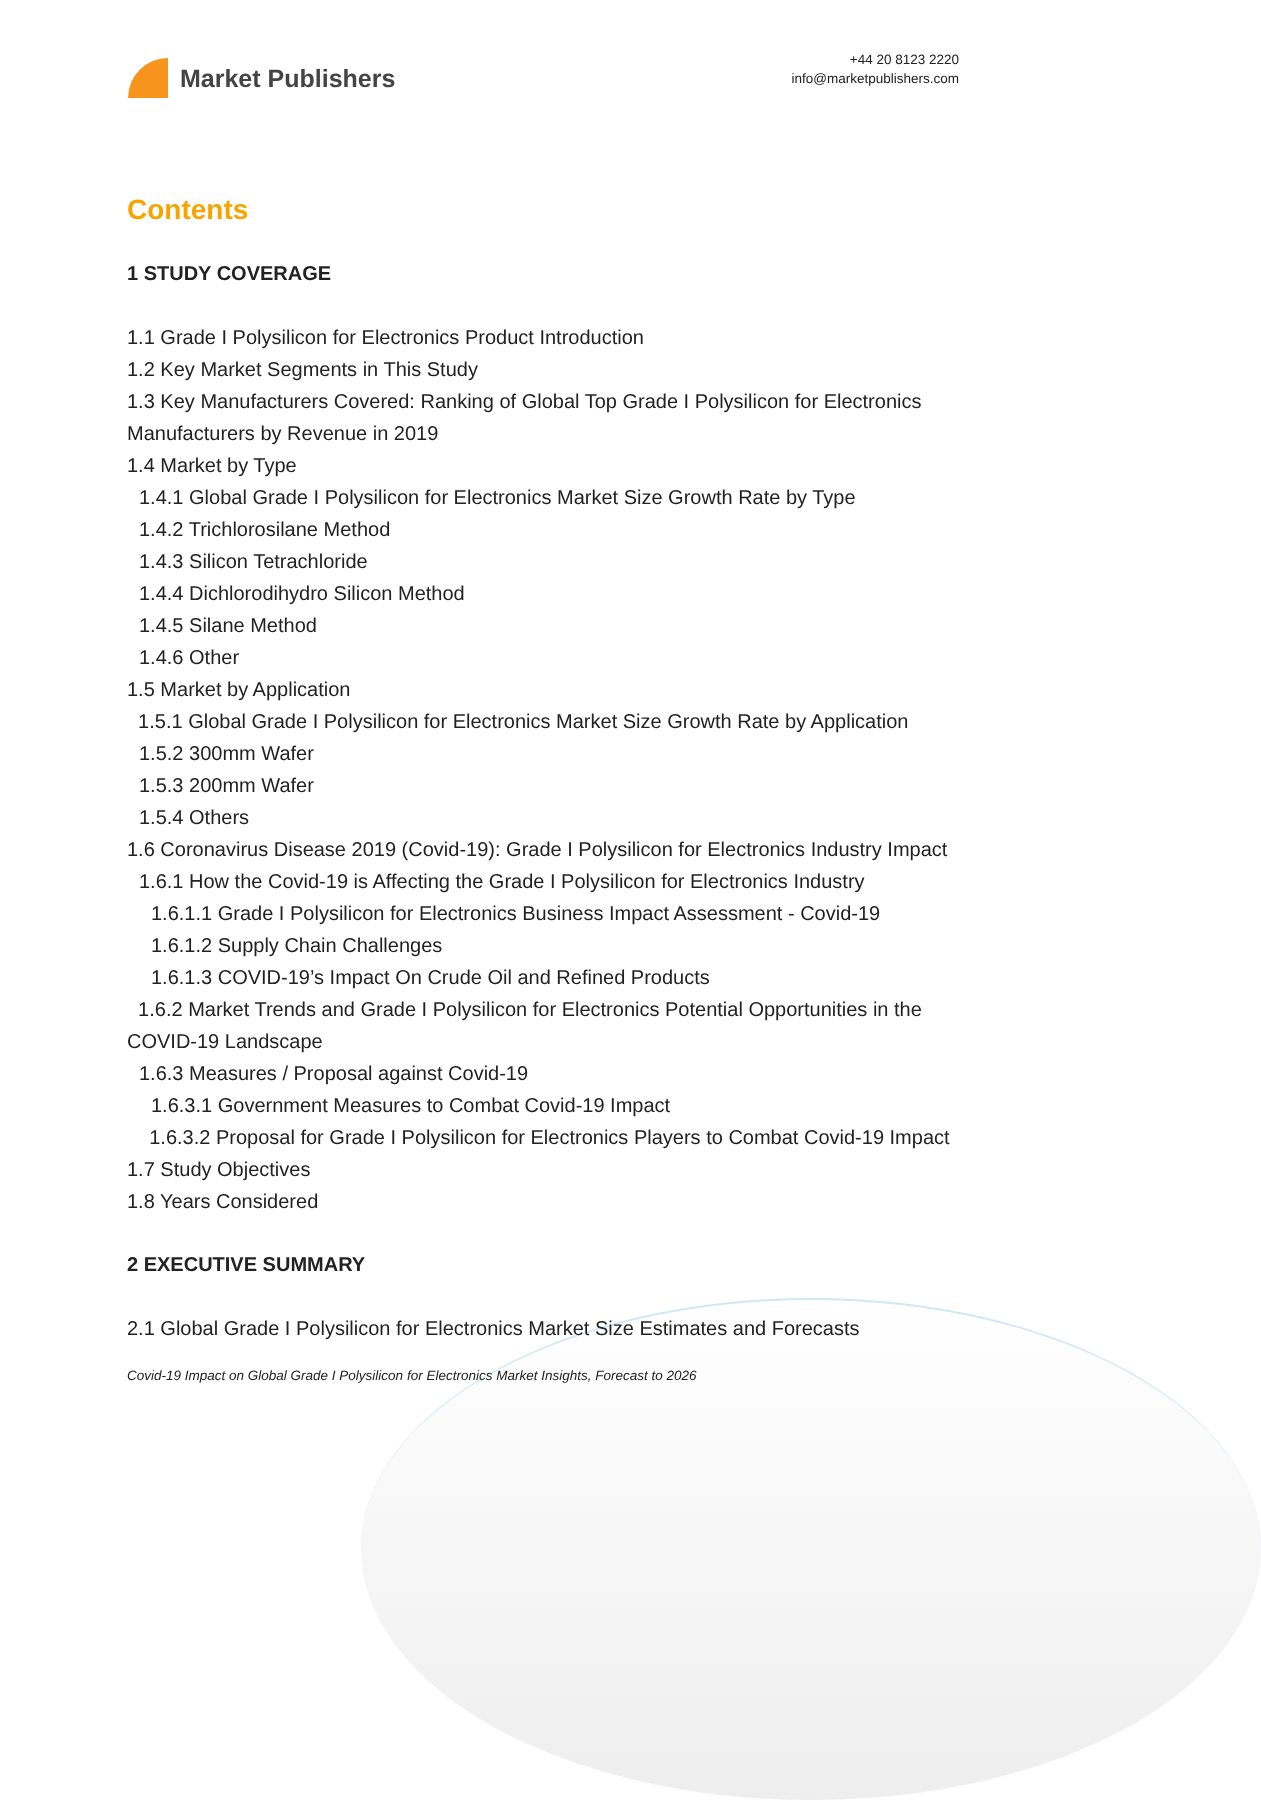Market Publishers
+44 20 8123 2220
info@marketpublishers.com
Contents
1 STUDY COVERAGE
1.1 Grade I Polysilicon for Electronics Product Introduction
1.2 Key Market Segments in This Study
1.3 Key Manufacturers Covered: Ranking of Global Top Grade I Polysilicon for Electronics Manufacturers by Revenue in 2019
1.4 Market by Type
1.4.1 Global Grade I Polysilicon for Electronics Market Size Growth Rate by Type
1.4.2 Trichlorosilane Method
1.4.3 Silicon Tetrachloride
1.4.4 Dichlorodihydro Silicon Method
1.4.5 Silane Method
1.4.6 Other
1.5 Market by Application
1.5.1 Global Grade I Polysilicon for Electronics Market Size Growth Rate by Application
1.5.2 300mm Wafer
1.5.3 200mm Wafer
1.5.4 Others
1.6 Coronavirus Disease 2019 (Covid-19): Grade I Polysilicon for Electronics Industry Impact
1.6.1 How the Covid-19 is Affecting the Grade I Polysilicon for Electronics Industry
1.6.1.1 Grade I Polysilicon for Electronics Business Impact Assessment - Covid-19
1.6.1.2 Supply Chain Challenges
1.6.1.3 COVID-19’s Impact On Crude Oil and Refined Products
1.6.2 Market Trends and Grade I Polysilicon for Electronics Potential Opportunities in the COVID-19 Landscape
1.6.3 Measures / Proposal against Covid-19
1.6.3.1 Government Measures to Combat Covid-19 Impact
1.6.3.2 Proposal for Grade I Polysilicon for Electronics Players to Combat Covid-19 Impact
1.7 Study Objectives
1.8 Years Considered
2 EXECUTIVE SUMMARY
2.1 Global Grade I Polysilicon for Electronics Market Size Estimates and Forecasts
Covid-19 Impact on Global Grade I Polysilicon for Electronics Market Insights, Forecast to 2026